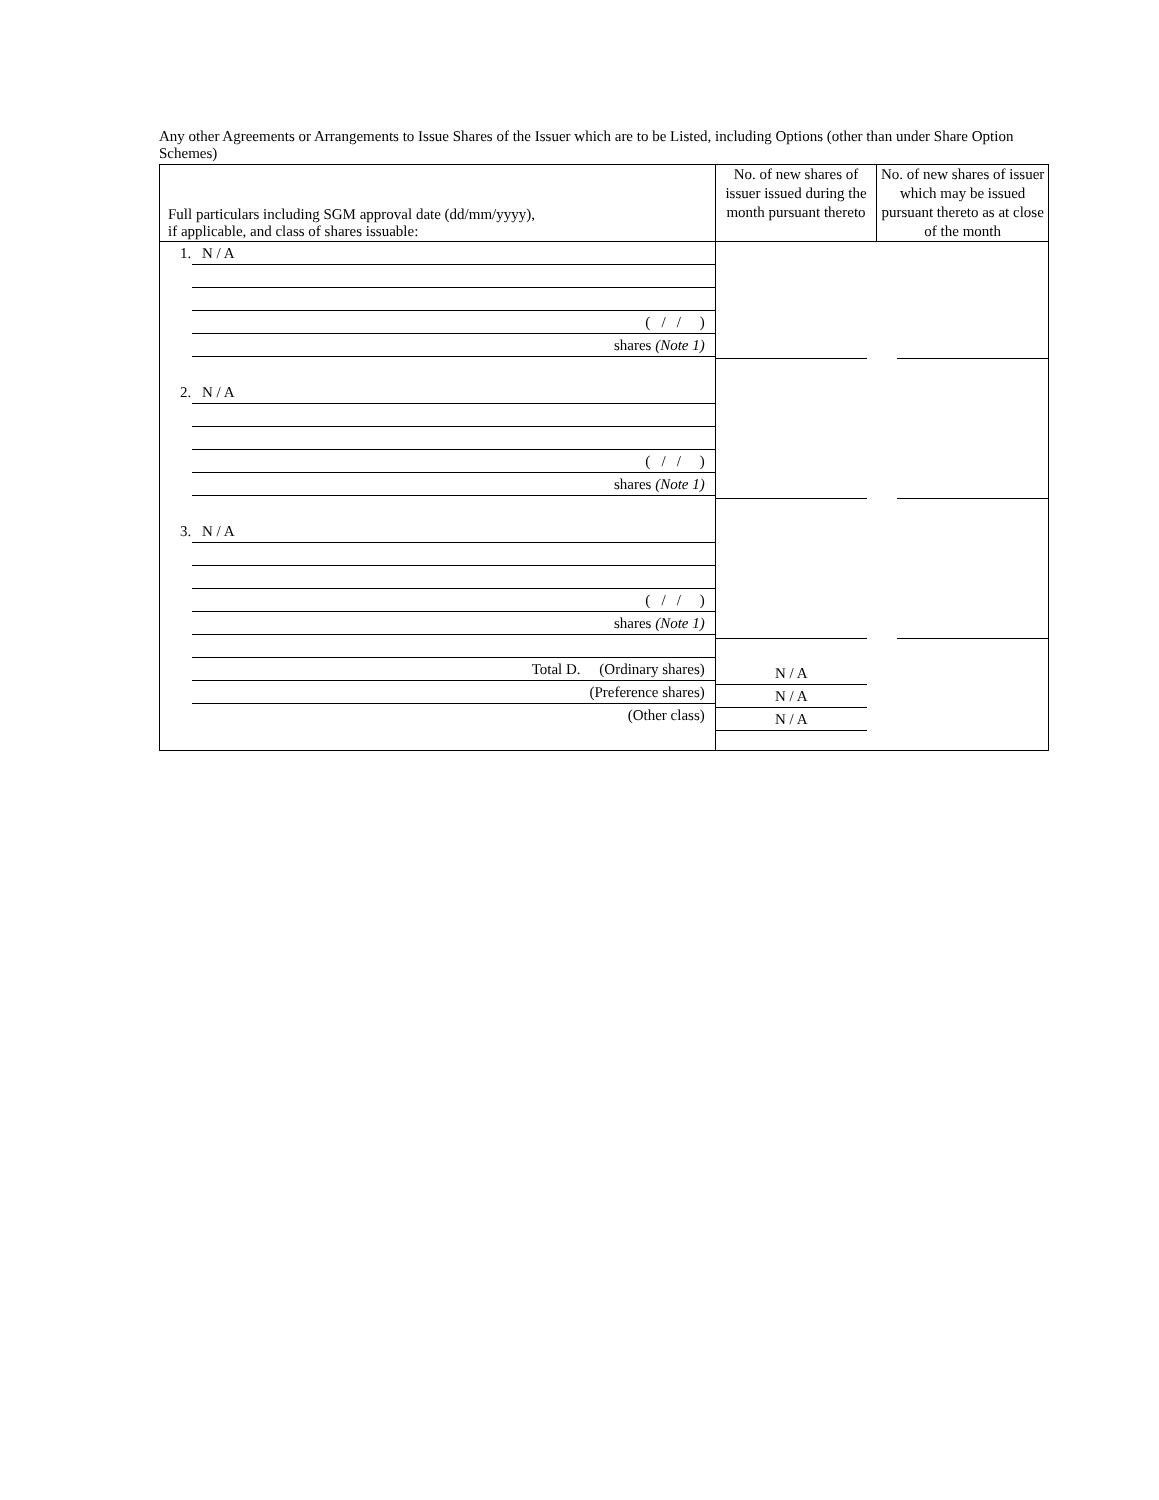Any other Agreements or Arrangements to Issue Shares of the Issuer which are to be Listed, including Options (other than under Share Option Schemes)
| Full particulars including SGM approval date (dd/mm/yyyy), if applicable, and class of shares issuable: | No. of new shares of issuer issued during the month pursuant thereto | No. of new shares of issuer which may be issued pursuant thereto as at close of the month |
| 1. N / A ( / / ) shares (Note 1) 2. N / A ( / / ) shares (Note 1) 3. N / A ( / / ) shares (Note 1) Total D. (Ordinary shares) (Preference shares) (Other class) | N / A N / A N / A | |